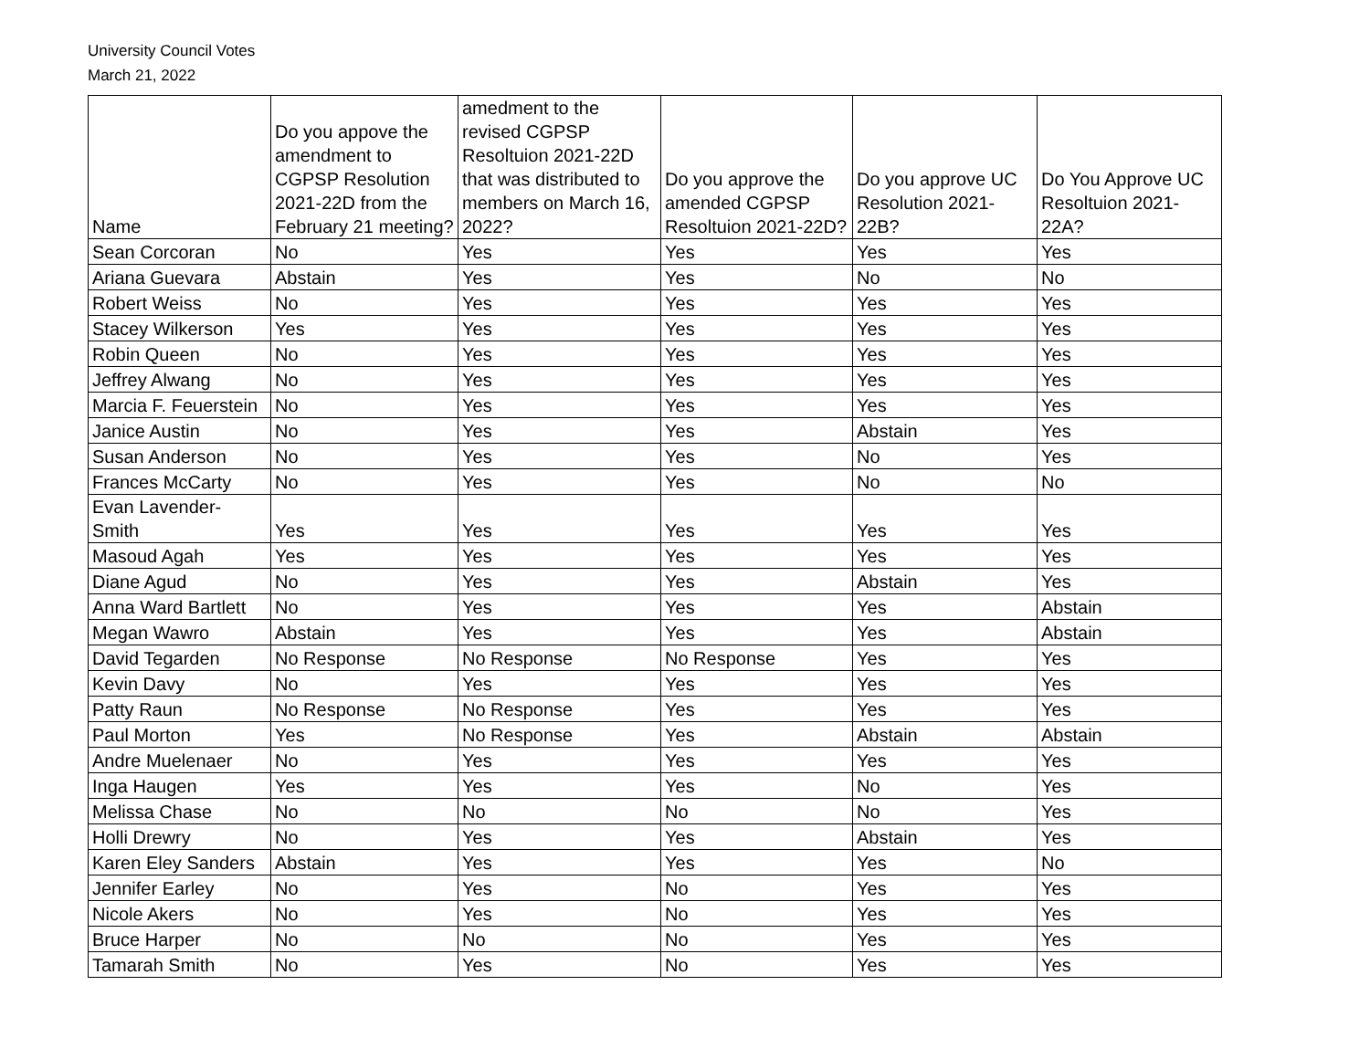University Council Votes
March 21, 2022
| Name | Do you appove the amendment to CGPSP Resolution 2021-22D from the February 21 meeting? | amedment to the revised CGPSP Resoltuion 2021-22D that was distributed to members on March 16, 2022? | Do you approve the amended CGPSP Resoltuion 2021-22D? | Do you approve UC Resolution 2021-22B? | Do You Approve UC Resoltuion 2021-22A? |
| --- | --- | --- | --- | --- | --- |
| Sean Corcoran | No | Yes | Yes | Yes | Yes |
| Ariana Guevara | Abstain | Yes | Yes | No | No |
| Robert Weiss | No | Yes | Yes | Yes | Yes |
| Stacey Wilkerson | Yes | Yes | Yes | Yes | Yes |
| Robin Queen | No | Yes | Yes | Yes | Yes |
| Jeffrey Alwang | No | Yes | Yes | Yes | Yes |
| Marcia F. Feuerstein | No | Yes | Yes | Yes | Yes |
| Janice Austin | No | Yes | Yes | Abstain | Yes |
| Susan Anderson | No | Yes | Yes | No | Yes |
| Frances McCarty | No | Yes | Yes | No | No |
| Evan Lavender-Smith | Yes | Yes | Yes | Yes | Yes |
| Masoud Agah | Yes | Yes | Yes | Yes | Yes |
| Diane Agud | No | Yes | Yes | Abstain | Yes |
| Anna Ward Bartlett | No | Yes | Yes | Yes | Abstain |
| Megan Wawro | Abstain | Yes | Yes | Yes | Abstain |
| David Tegarden | No Response | No Response | No Response | Yes | Yes |
| Kevin Davy | No | Yes | Yes | Yes | Yes |
| Patty Raun | No Response | No Response | Yes | Yes | Yes |
| Paul Morton | Yes | No Response | Yes | Abstain | Abstain |
| Andre Muelenaer | No | Yes | Yes | Yes | Yes |
| Inga Haugen | Yes | Yes | Yes | No | Yes |
| Melissa Chase | No | No | No | No | Yes |
| Holli Drewry | No | Yes | Yes | Abstain | Yes |
| Karen Eley Sanders | Abstain | Yes | Yes | Yes | No |
| Jennifer Earley | No | Yes | No | Yes | Yes |
| Nicole Akers | No | Yes | No | Yes | Yes |
| Bruce Harper | No | No | No | Yes | Yes |
| Tamarah Smith | No | Yes | No | Yes | Yes |